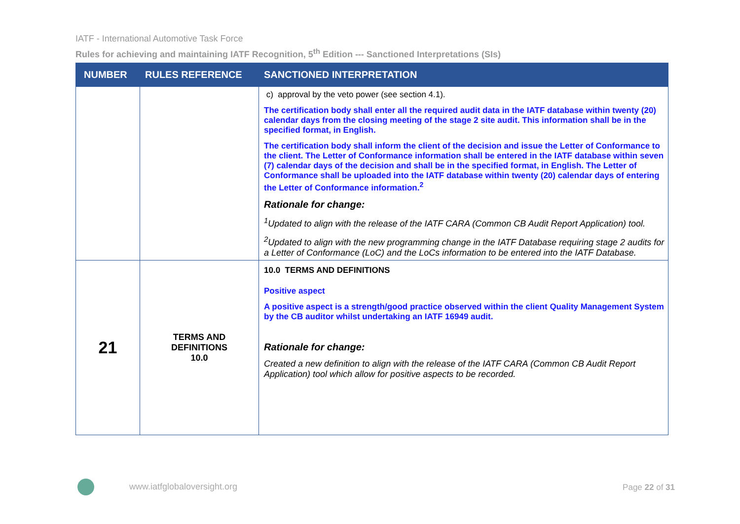IATF - International Automotive Task Force
Rules for achieving and maintaining IATF Recognition, 5<sup>th</sup> Edition --- Sanctioned Interpretations (SIs)
| NUMBER | RULES REFERENCE | SANCTIONED INTERPRETATION |
| --- | --- | --- |
| | | c) approval by the veto power (see section 4.1). The certification body shall enter all the required audit data in the IATF database within twenty (20) calendar days from the closing meeting of the stage 2 site audit. This information shall be in the specified format, in English. The certification body shall inform the client of the decision and issue the Letter of Conformance to the client. The Letter of Conformance information shall be entered in the IATF database within seven (7) calendar days of the decision and shall be in the specified format, in English. The Letter of Conformance shall be uploaded into the IATF database within twenty (20) calendar days of entering the Letter of Conformance information.<sup>2</sup> Rationale for change: <sup>1</sup> Updated to align with the release of the IATF CARA (Common CB Audit Report Application) tool. <sup>2</sup> Updated to align with the new programming change in the IATF Database requiring stage 2 audits for a Letter of Conformance (LoC) and the LoCs information to be entered into the IATF Database. |
| 21 | TERMS AND DEFINITIONS 10.0 | 10.0 TERMS AND DEFINITIONS Positive aspect A positive aspect is a strength/good practice observed within the client Quality Management System by the CB auditor whilst undertaking an IATF 16949 audit. Rationale for change: Created a new definition to align with the release of the IATF CARA (Common CB Audit Report Application) tool which allow for positive aspects to be recorded. |
www.iatfglobaloversight.org Page 22 of 31